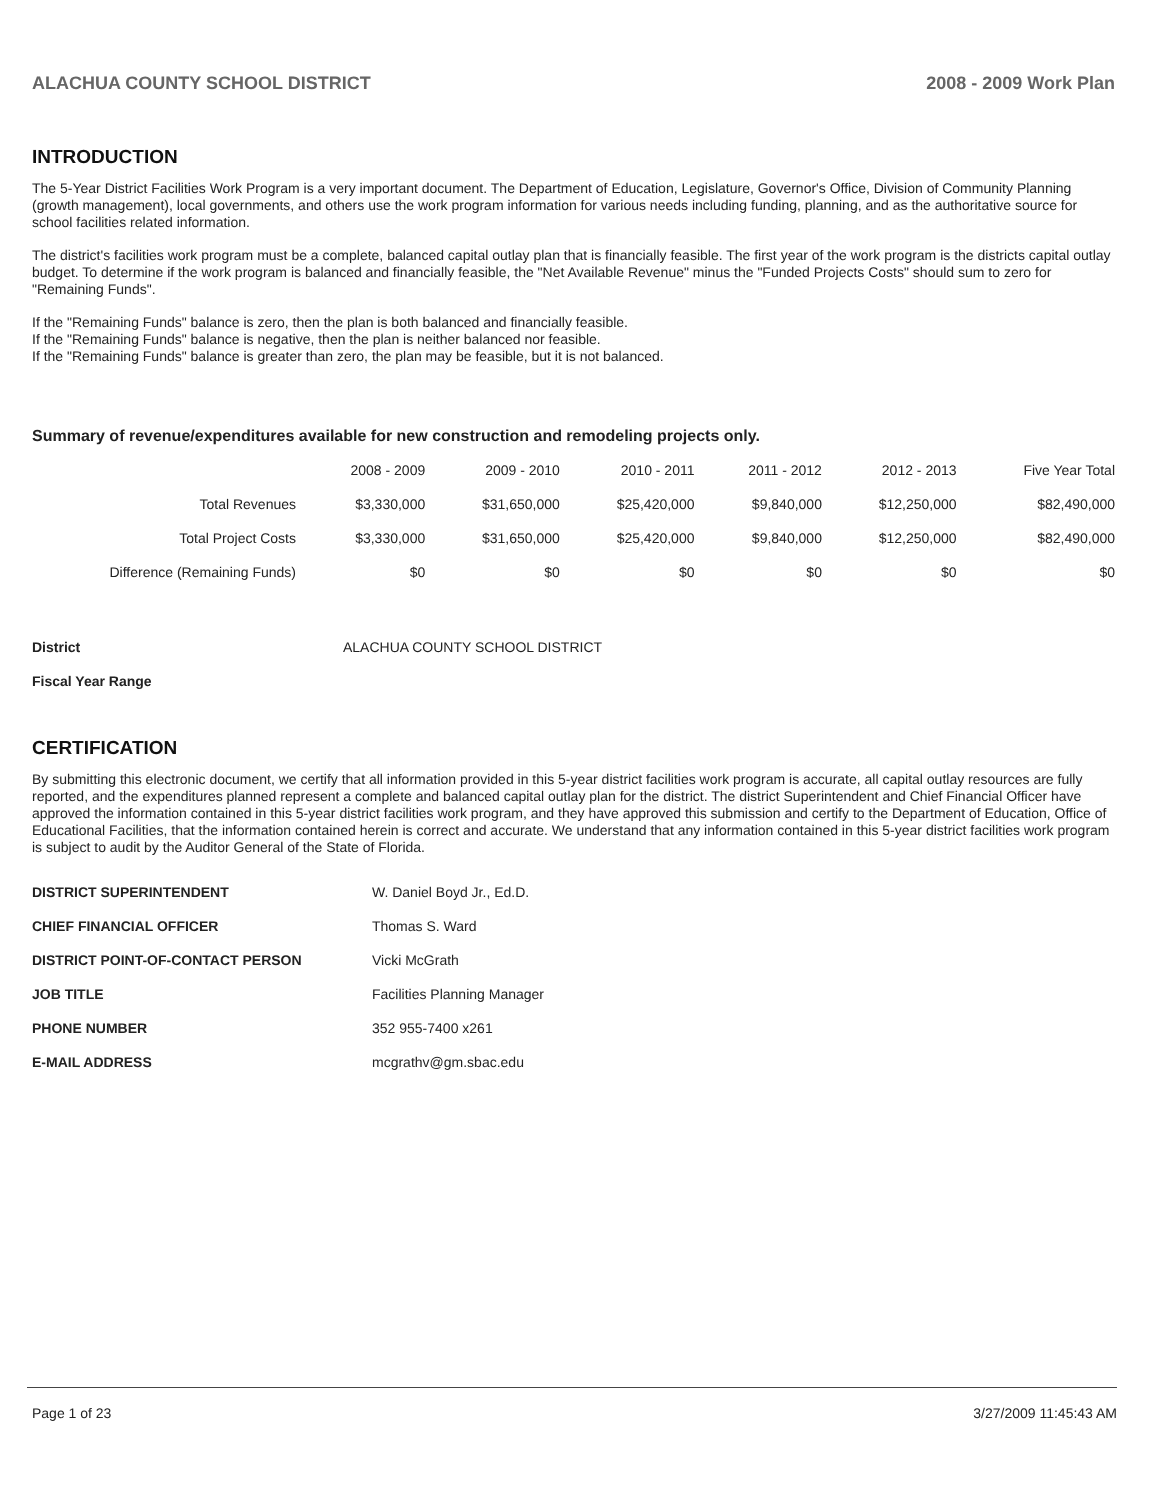ALACHUA COUNTY SCHOOL DISTRICT 2008 - 2009 Work Plan
INTRODUCTION
The 5-Year District Facilities Work Program is a very important document. The Department of Education, Legislature, Governor's Office, Division of Community Planning (growth management), local governments, and others use the work program information for various needs including funding, planning, and as the authoritative source for school facilities related information.
The district's facilities work program must be a complete, balanced capital outlay plan that is financially feasible. The first year of the work program is the districts capital outlay budget. To determine if the work program is balanced and financially feasible, the "Net Available Revenue" minus the "Funded Projects Costs" should sum to zero for "Remaining Funds".
If the "Remaining Funds" balance is zero, then the plan is both balanced and financially feasible.
If the "Remaining Funds" balance is negative, then the plan is neither balanced nor feasible.
If the "Remaining Funds" balance is greater than zero, the plan may be feasible, but it is not balanced.
Summary of revenue/expenditures available for new construction and remodeling projects only.
| | 2008 - 2009 | 2009 - 2010 | 2010 - 2011 | 2011 - 2012 | 2012 - 2013 | Five Year Total |
| --- | --- | --- | --- | --- | --- | --- |
| Total Revenues | $3,330,000 | $31,650,000 | $25,420,000 | $9,840,000 | $12,250,000 | $82,490,000 |
| Total Project Costs | $3,330,000 | $31,650,000 | $25,420,000 | $9,840,000 | $12,250,000 | $82,490,000 |
| Difference (Remaining Funds) | $0 | $0 | $0 | $0 | $0 | $0 |
District ALACHUA COUNTY SCHOOL DISTRICT
Fiscal Year Range
CERTIFICATION
By submitting this electronic document, we certify that all information provided in this 5-year district facilities work program is accurate, all capital outlay resources are fully reported, and the expenditures planned represent a complete and balanced capital outlay plan for the district. The district Superintendent and Chief Financial Officer have approved the information contained in this 5-year district facilities work program, and they have approved this submission and certify to the Department of Education, Office of Educational Facilities, that the information contained herein is correct and accurate. We understand that any information contained in this 5-year district facilities work program is subject to audit by the Auditor General of the State of Florida.
DISTRICT SUPERINTENDENT W. Daniel Boyd Jr., Ed.D.
CHIEF FINANCIAL OFFICER Thomas S. Ward
DISTRICT POINT-OF-CONTACT PERSON Vicki McGrath
JOB TITLE Facilities Planning Manager
PHONE NUMBER 352 955-7400 x261
E-MAIL ADDRESS mcgrathv@gm.sbac.edu
Page 1 of 23 3/27/2009 11:45:43 AM